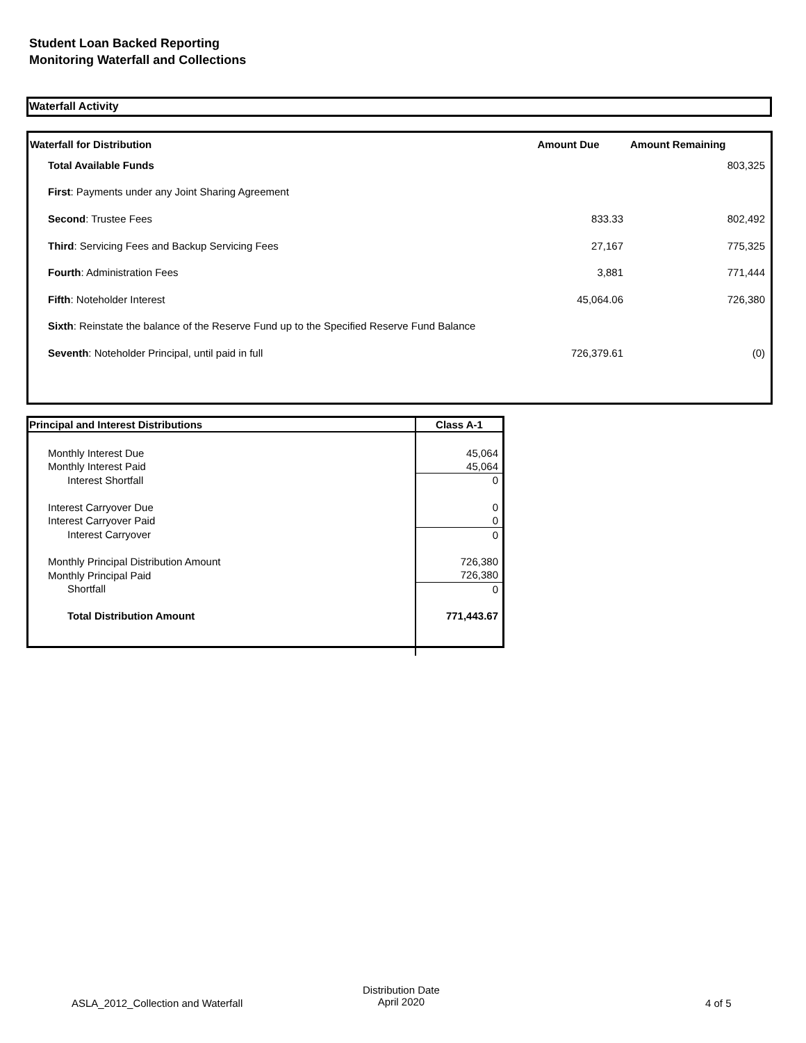Student Loan Backed Reporting
Monitoring Waterfall and Collections
Waterfall Activity
| Waterfall for Distribution | Amount Due | Amount Remaining |
| --- | --- | --- |
| Total Available Funds | | 803,325 |
| First : Payments under any Joint Sharing Agreement | | |
| Second : Trustee Fees | 833.33 | 802,492 |
| Third : Servicing Fees and Backup Servicing Fees | 27,167 | 775,325 |
| Fourth : Administration Fees | 3,881 | 771,444 |
| Fifth : Noteholder Interest | 45,064.06 | 726,380 |
| Sixth : Reinstate the balance of the Reserve Fund up to the Specified Reserve Fund Balance | | |
| Seventh : Noteholder Principal, until paid in full | 726,379.61 | (0) |
| Principal and Interest Distributions | Class A-1 |
| --- | --- |
| Monthly Interest Due | 45,064 |
| Monthly Interest Paid | 45,064 |
| Interest Shortfall | 0 |
| Interest Carryover Due | 0 |
| Interest Carryover Paid | 0 |
| Interest Carryover | 0 |
| Monthly Principal Distribution Amount | 726,380 |
| Monthly Principal Paid | 726,380 |
| Shortfall | 0 |
| Total Distribution Amount | 771,443.67 |
ASLA_2012_Collection and Waterfall
Distribution Date
April 2020
4 of 5